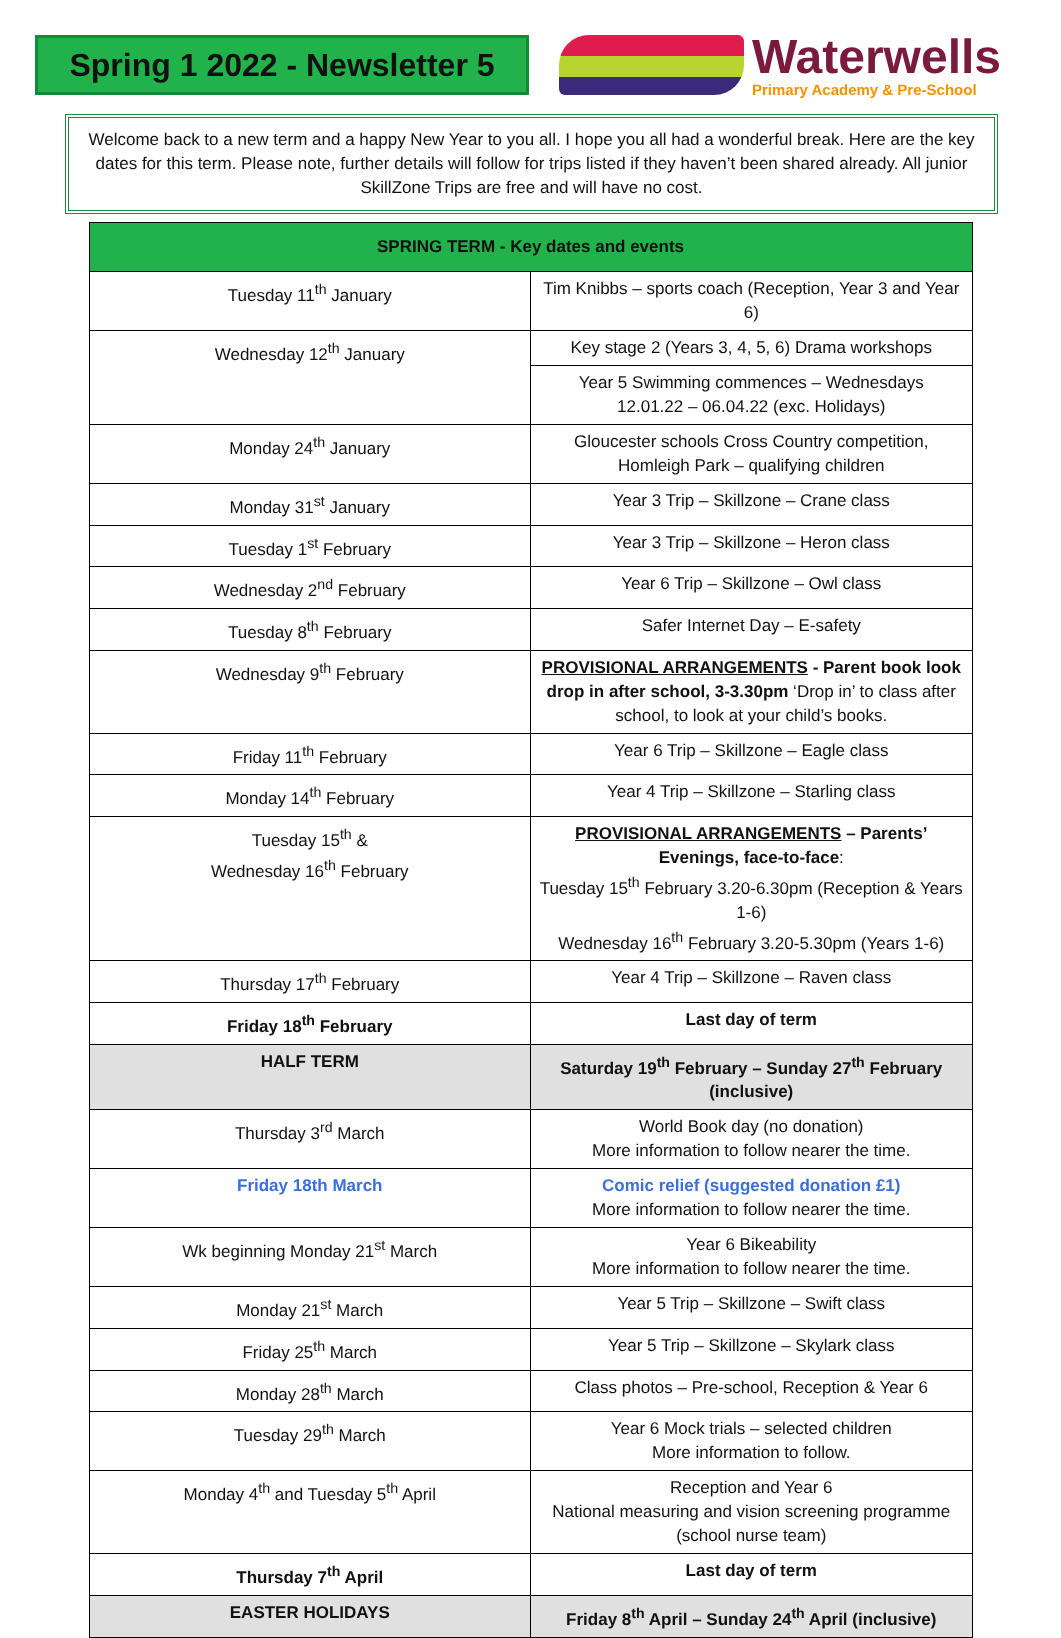Spring 1 2022 - Newsletter 5
Waterwells
Primary Academy & Pre-School
Welcome back to a new term and a happy New Year to you all. I hope you all had a wonderful break. Here are the key dates for this term. Please note, further details will follow for trips listed if they haven’t been shared already. All junior SkillZone Trips are free and will have no cost.
| SPRING TERM - Key dates and events | |
| --- | --- |
| Tuesday 11<sup>th</sup> January | Tim Knibbs – sports coach (Reception, Year 3 and Year 6) |
| Wednesday 12<sup>th</sup> January | Key stage 2 (Years 3, 4, 5, 6) Drama workshops |
| | Year 5 Swimming commences – Wednesdays 12.01.22 – 06.04.22 (exc. Holidays) |
| Monday 24<sup>th</sup> January | Gloucester schools Cross Country competition, Homleigh Park – qualifying children |
| Monday 31<sup>st</sup> January | Year 3 Trip – Skillzone – Crane class |
| Tuesday 1<sup>st</sup> February | Year 3 Trip – Skillzone – Heron class |
| Wednesday 2<sup>nd</sup> February | Year 6 Trip – Skillzone – Owl class |
| Tuesday 8<sup>th</sup> February | Safer Internet Day – E-safety |
| Wednesday 9<sup>th</sup> February | PROVISIONAL ARRANGEMENTS - Parent book look drop in after school, 3-3.30pm ‘Drop in’ to class after school, to look at your child’s books. |
| Friday 11<sup>th</sup> February | Year 6 Trip – Skillzone – Eagle class |
| Monday 14<sup>th</sup> February | Year 4 Trip – Skillzone – Starling class |
| Tuesday 15<sup>th</sup> & Wednesday 16<sup>th</sup> February | PROVISIONAL ARRANGEMENTS – Parents’ Evenings, face-to-face : Tuesday 15<sup>th</sup> February 3.20-6.30pm (Reception & Years 1-6) Wednesday 16<sup>th</sup> February 3.20-5.30pm (Years 1-6) |
| Thursday 17<sup>th</sup> February | Year 4 Trip – Skillzone – Raven class |
| Friday 18<sup>th</sup> February | Last day of term |
| HALF TERM | Saturday 19<sup>th</sup> February – Sunday 27<sup>th</sup> February (inclusive) |
| Thursday 3<sup>rd</sup> March | World Book day (no donation) More information to follow nearer the time. |
| Friday 18th March | Comic relief (suggested donation £1) More information to follow nearer the time. |
| Wk beginning Monday 21<sup>st</sup> March | Year 6 Bikeability More information to follow nearer the time. |
| Monday 21<sup>st</sup> March | Year 5 Trip – Skillzone – Swift class |
| Friday 25<sup>th</sup> March | Year 5 Trip – Skillzone – Skylark class |
| Monday 28<sup>th</sup> March | Class photos – Pre-school, Reception & Year 6 |
| Tuesday 29<sup>th</sup> March | Year 6 Mock trials – selected children More information to follow. |
| Monday 4<sup>th</sup> and Tuesday 5<sup>th</sup> April | Reception and Year 6 National measuring and vision screening programme (school nurse team) |
| Thursday 7<sup>th</sup> April | Last day of term |
| EASTER HOLIDAYS | Friday 8<sup>th</sup> April – Sunday 24<sup>th</sup> April (inclusive) |